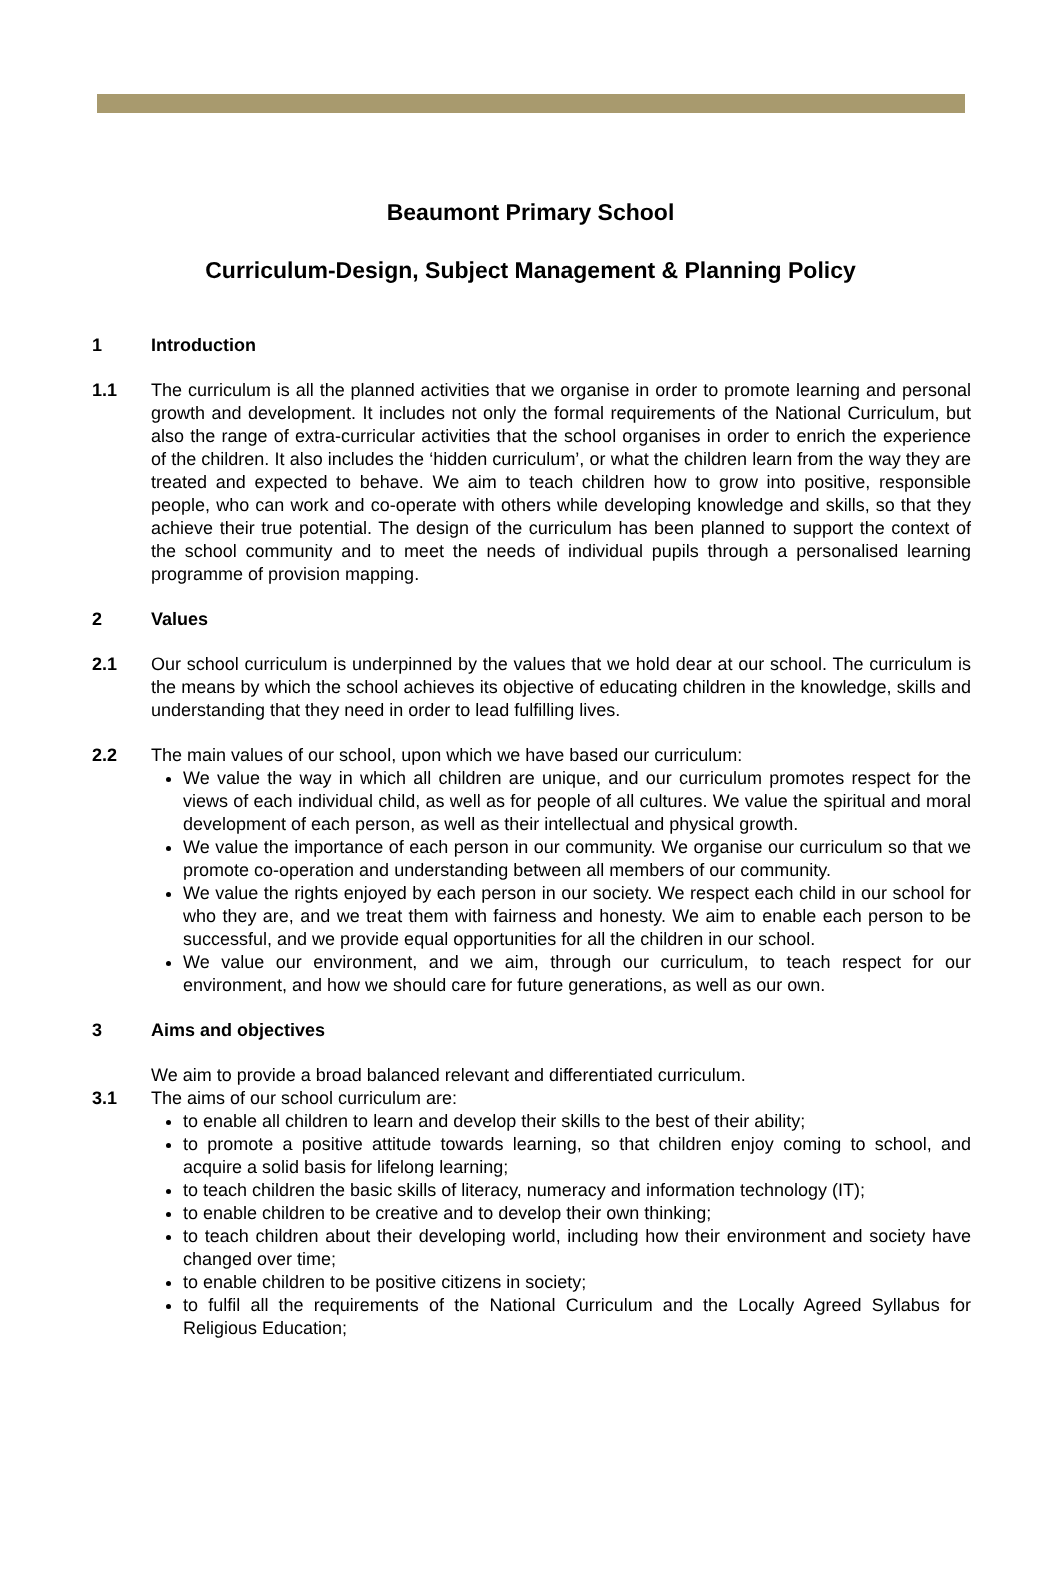Beaumont Primary School
Curriculum-Design, Subject Management & Planning Policy
1 Introduction
1.1 The curriculum is all the planned activities that we organise in order to promote learning and personal growth and development. It includes not only the formal requirements of the National Curriculum, but also the range of extra-curricular activities that the school organises in order to enrich the experience of the children. It also includes the ‘hidden curriculum’, or what the children learn from the way they are treated and expected to behave. We aim to teach children how to grow into positive, responsible people, who can work and co-operate with others while developing knowledge and skills, so that they achieve their true potential. The design of the curriculum has been planned to support the context of the school community and to meet the needs of individual pupils through a personalised learning programme of provision mapping.
2 Values
2.1 Our school curriculum is underpinned by the values that we hold dear at our school. The curriculum is the means by which the school achieves its objective of educating children in the knowledge, skills and understanding that they need in order to lead fulfilling lives.
2.2 The main values of our school, upon which we have based our curriculum:
We value the way in which all children are unique, and our curriculum promotes respect for the views of each individual child, as well as for people of all cultures. We value the spiritual and moral development of each person, as well as their intellectual and physical growth.
We value the importance of each person in our community. We organise our curriculum so that we promote co-operation and understanding between all members of our community.
We value the rights enjoyed by each person in our society. We respect each child in our school for who they are, and we treat them with fairness and honesty. We aim to enable each person to be successful, and we provide equal opportunities for all the children in our school.
We value our environment, and we aim, through our curriculum, to teach respect for our environment, and how we should care for future generations, as well as our own.
3 Aims and objectives
We aim to provide a broad balanced relevant and differentiated curriculum.
3.1 The aims of our school curriculum are:
to enable all children to learn and develop their skills to the best of their ability;
to promote a positive attitude towards learning, so that children enjoy coming to school, and acquire a solid basis for lifelong learning;
to teach children the basic skills of literacy, numeracy and information technology (IT);
to enable children to be creative and to develop their own thinking;
to teach children about their developing world, including how their environment and society have changed over time;
to enable children to be positive citizens in society;
to fulfil all the requirements of the National Curriculum and the Locally Agreed Syllabus for Religious Education;